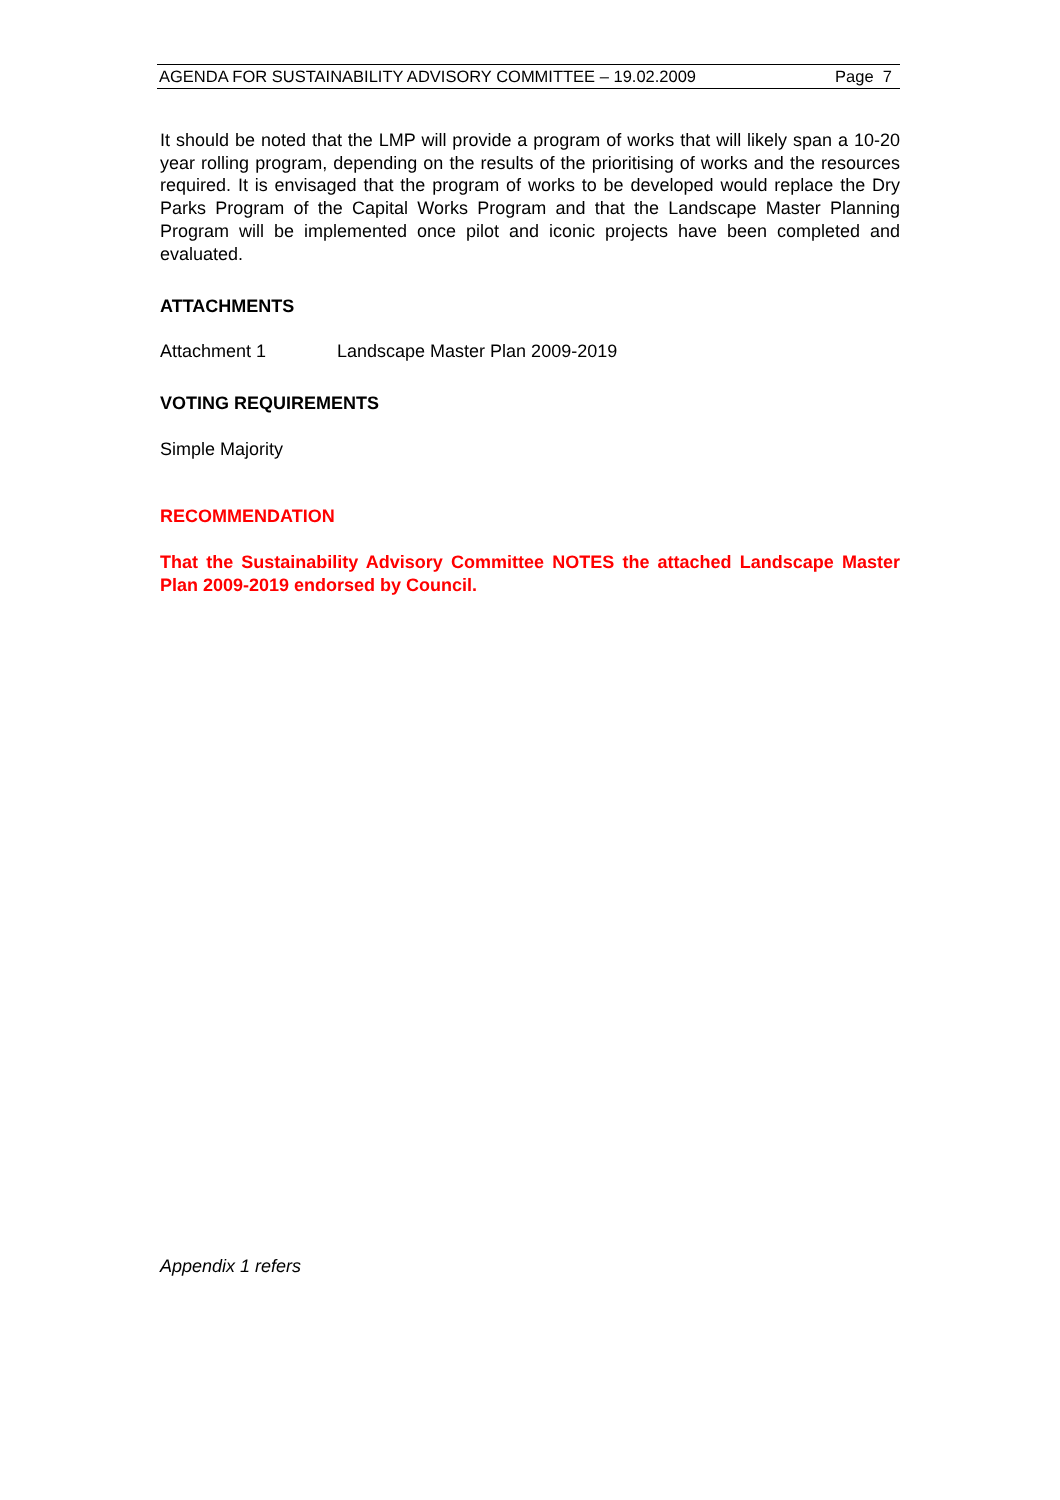AGENDA FOR SUSTAINABILITY ADVISORY COMMITTEE – 19.02.2009 Page 7
It should be noted that the LMP will provide a program of works that will likely span a 10-20 year rolling program, depending on the results of the prioritising of works and the resources required. It is envisaged that the program of works to be developed would replace the Dry Parks Program of the Capital Works Program and that the Landscape Master Planning Program will be implemented once pilot and iconic projects have been completed and evaluated.
ATTACHMENTS
Attachment 1 Landscape Master Plan 2009-2019
VOTING REQUIREMENTS
Simple Majority
RECOMMENDATION
That the Sustainability Advisory Committee NOTES the attached Landscape Master Plan 2009-2019 endorsed by Council.
Appendix 1 refers